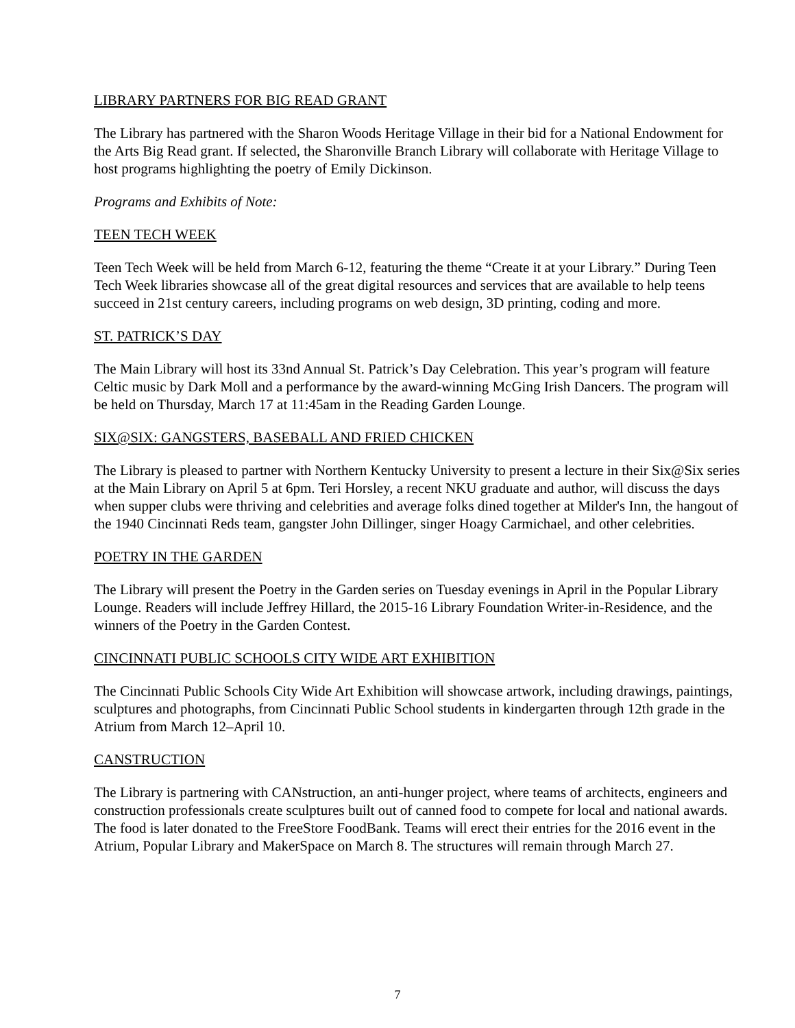LIBRARY PARTNERS FOR BIG READ GRANT
The Library has partnered with the Sharon Woods Heritage Village in their bid for a National Endowment for the Arts Big Read grant. If selected, the Sharonville Branch Library will collaborate with Heritage Village to host programs highlighting the poetry of Emily Dickinson.
Programs and Exhibits of Note:
TEEN TECH WEEK
Teen Tech Week will be held from March 6-12, featuring the theme “Create it at your Library.” During Teen Tech Week libraries showcase all of the great digital resources and services that are available to help teens succeed in 21st century careers, including programs on web design, 3D printing, coding and more.
ST. PATRICK’S DAY
The Main Library will host its 33nd Annual St. Patrick’s Day Celebration. This year’s program will feature Celtic music by Dark Moll and a performance by the award-winning McGing Irish Dancers. The program will be held on Thursday, March 17 at 11:45am in the Reading Garden Lounge.
SIX@SIX: GANGSTERS, BASEBALL AND FRIED CHICKEN
The Library is pleased to partner with Northern Kentucky University to present a lecture in their Six@Six series at the Main Library on April 5 at 6pm. Teri Horsley, a recent NKU graduate and author, will discuss the days when supper clubs were thriving and celebrities and average folks dined together at Milder's Inn, the hangout of the 1940 Cincinnati Reds team, gangster John Dillinger, singer Hoagy Carmichael, and other celebrities.
POETRY IN THE GARDEN
The Library will present the Poetry in the Garden series on Tuesday evenings in April in the Popular Library Lounge. Readers will include Jeffrey Hillard, the 2015-16 Library Foundation Writer-in-Residence, and the winners of the Poetry in the Garden Contest.
CINCINNATI PUBLIC SCHOOLS CITY WIDE ART EXHIBITION
The Cincinnati Public Schools City Wide Art Exhibition will showcase artwork, including drawings, paintings, sculptures and photographs, from Cincinnati Public School students in kindergarten through 12th grade in the Atrium from March 12–April 10.
CANSTRUCTION
The Library is partnering with CANstruction, an anti-hunger project, where teams of architects, engineers and construction professionals create sculptures built out of canned food to compete for local and national awards. The food is later donated to the FreeStore FoodBank. Teams will erect their entries for the 2016 event in the Atrium, Popular Library and MakerSpace on March 8. The structures will remain through March 27.
7